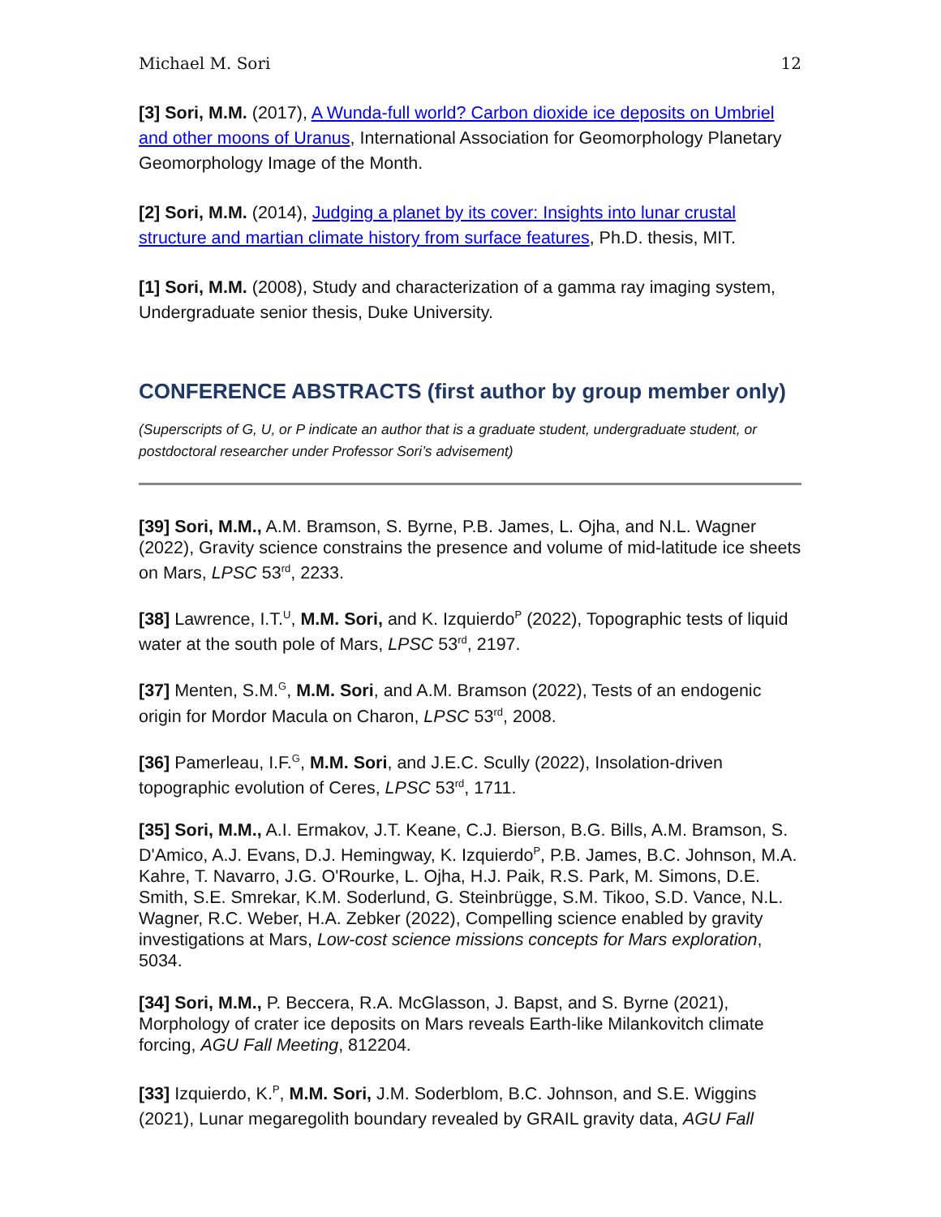Michael M. Sori 12
[3] Sori, M.M. (2017), A Wunda-full world? Carbon dioxide ice deposits on Umbriel and other moons of Uranus, International Association for Geomorphology Planetary Geomorphology Image of the Month.
[2] Sori, M.M. (2014), Judging a planet by its cover: Insights into lunar crustal structure and martian climate history from surface features, Ph.D. thesis, MIT.
[1] Sori, M.M. (2008), Study and characterization of a gamma ray imaging system, Undergraduate senior thesis, Duke University.
CONFERENCE ABSTRACTS (first author by group member only)
(Superscripts of G, U, or P indicate an author that is a graduate student, undergraduate student, or postdoctoral researcher under Professor Sori’s advisement)
[39] Sori, M.M., A.M. Bramson, S. Byrne, P.B. James, L. Ojha, and N.L. Wagner (2022), Gravity science constrains the presence and volume of mid-latitude ice sheets on Mars, LPSC 53<sup>rd</sup>, 2233.
[38] Lawrence, I.T.<sup>U</sup>, M.M. Sori, and K. Izquierdo<sup>P</sup> (2022), Topographic tests of liquid water at the south pole of Mars, LPSC 53<sup>rd</sup>, 2197.
[37] Menten, S.M.<sup>G</sup>, M.M. Sori, and A.M. Bramson (2022), Tests of an endogenic origin for Mordor Macula on Charon, LPSC 53<sup>rd</sup>, 2008.
[36] Pamerleau, I.F.<sup>G</sup>, M.M. Sori, and J.E.C. Scully (2022), Insolation-driven topographic evolution of Ceres, LPSC 53<sup>rd</sup>, 1711.
[35] Sori, M.M., A.I. Ermakov, J.T. Keane, C.J. Bierson, B.G. Bills, A.M. Bramson, S. D'Amico, A.J. Evans, D.J. Hemingway, K. Izquierdo<sup>P</sup>, P.B. James, B.C. Johnson, M.A. Kahre, T. Navarro, J.G. O'Rourke, L. Ojha, H.J. Paik, R.S. Park, M. Simons, D.E. Smith, S.E. Smrekar, K.M. Soderlund, G. Steinbrügge, S.M. Tikoo, S.D. Vance, N.L. Wagner, R.C. Weber, H.A. Zebker (2022), Compelling science enabled by gravity investigations at Mars, Low-cost science missions concepts for Mars exploration, 5034.
[34] Sori, M.M., P. Beccera, R.A. McGlasson, J. Bapst, and S. Byrne (2021), Morphology of crater ice deposits on Mars reveals Earth-like Milankovitch climate forcing, AGU Fall Meeting, 812204.
[33] Izquierdo, K.<sup>P</sup>, M.M. Sori, J.M. Soderblom, B.C. Johnson, and S.E. Wiggins (2021), Lunar megaregolith boundary revealed by GRAIL gravity data, AGU Fall